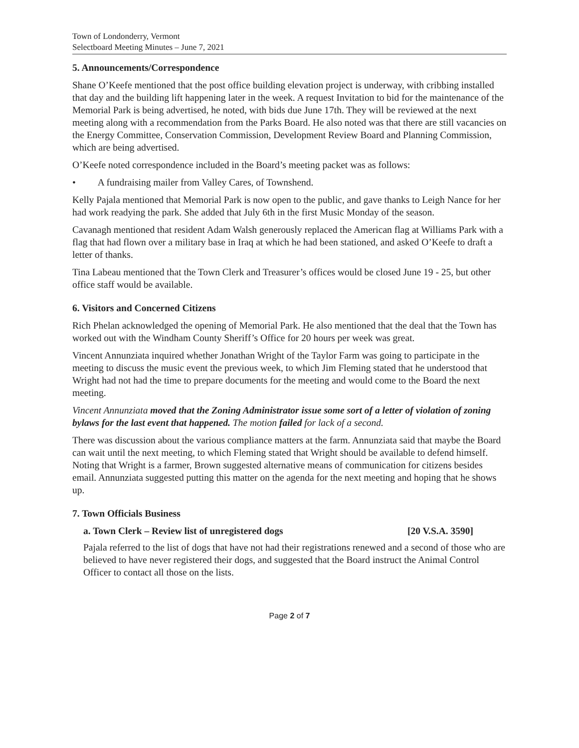Town of Londonderry, Vermont
Selectboard Meeting Minutes – June 7, 2021
5. Announcements/Correspondence
Shane O’Keefe mentioned that the post office building elevation project is underway, with cribbing installed that day and the building lift happening later in the week. A request Invitation to bid for the maintenance of the Memorial Park is being advertised, he noted, with bids due June 17th. They will be reviewed at the next meeting along with a recommendation from the Parks Board. He also noted was that there are still vacancies on the Energy Committee, Conservation Commission, Development Review Board and Planning Commission, which are being advertised.
O’Keefe noted correspondence included in the Board’s meeting packet was as follows:
• A fundraising mailer from Valley Cares, of Townshend.
Kelly Pajala mentioned that Memorial Park is now open to the public, and gave thanks to Leigh Nance for her had work readying the park. She added that July 6th in the first Music Monday of the season.
Cavanagh mentioned that resident Adam Walsh generously replaced the American flag at Williams Park with a flag that had flown over a military base in Iraq at which he had been stationed, and asked O’Keefe to draft a letter of thanks.
Tina Labeau mentioned that the Town Clerk and Treasurer’s offices would be closed June 19 - 25, but other office staff would be available.
6. Visitors and Concerned Citizens
Rich Phelan acknowledged the opening of Memorial Park. He also mentioned that the deal that the Town has worked out with the Windham County Sheriff’s Office for 20 hours per week was great.
Vincent Annunziata inquired whether Jonathan Wright of the Taylor Farm was going to participate in the meeting to discuss the music event the previous week, to which Jim Fleming stated that he understood that Wright had not had the time to prepare documents for the meeting and would come to the Board the next meeting.
Vincent Annunziata moved that the Zoning Administrator issue some sort of a letter of violation of zoning bylaws for the last event that happened. The motion failed for lack of a second.
There was discussion about the various compliance matters at the farm. Annunziata said that maybe the Board can wait until the next meeting, to which Fleming stated that Wright should be available to defend himself. Noting that Wright is a farmer, Brown suggested alternative means of communication for citizens besides email. Annunziata suggested putting this matter on the agenda for the next meeting and hoping that he shows up.
7. Town Officials Business
a. Town Clerk – Review list of unregistered dogs [20 V.S.A. 3590]
Pajala referred to the list of dogs that have not had their registrations renewed and a second of those who are believed to have never registered their dogs, and suggested that the Board instruct the Animal Control Officer to contact all those on the lists.
Page 2 of 7